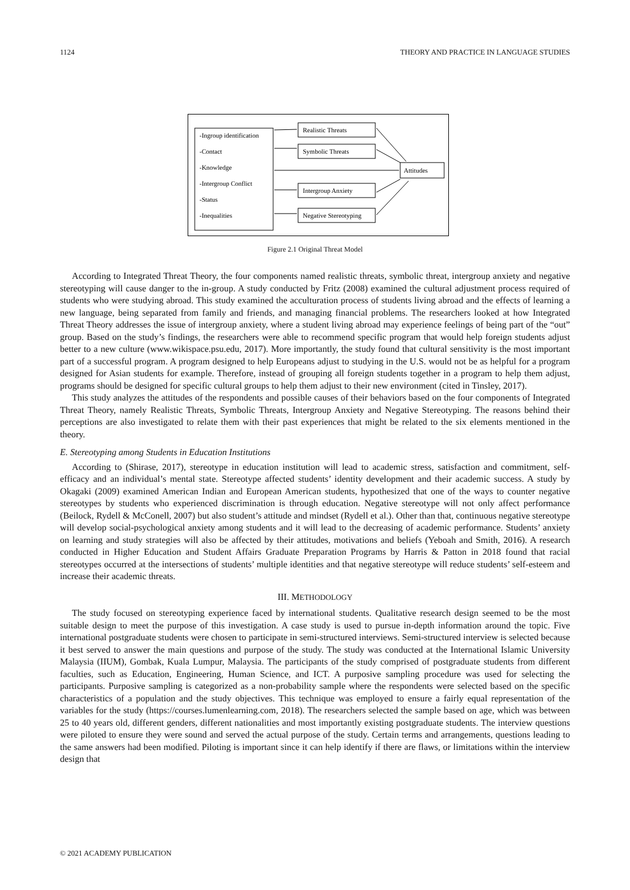1124 THEORY AND PRACTICE IN LANGUAGE STUDIES
-Ingroup identification
-Contact
-Knowledge
-Intergroup Conflict
-Status
-Inequalities
Realistic Threats
Symbolic Threats
Intergroup Anxiety
Negative Stereotyping
Attitudes
Figure 2.1 Original Threat Model
According to Integrated Threat Theory, the four components named realistic threats, symbolic threat, intergroup anxiety and negative stereotyping will cause danger to the in-group. A study conducted by Fritz (2008) examined the cultural adjustment process required of students who were studying abroad. This study examined the acculturation process of students living abroad and the effects of learning a new language, being separated from family and friends, and managing financial problems. The researchers looked at how Integrated Threat Theory addresses the issue of intergroup anxiety, where a student living abroad may experience feelings of being part of the “out” group. Based on the study’s findings, the researchers were able to recommend specific program that would help foreign students adjust better to a new culture (www.wikispace.psu.edu, 2017). More importantly, the study found that cultural sensitivity is the most important part of a successful program. A program designed to help Europeans adjust to studying in the U.S. would not be as helpful for a program designed for Asian students for example. Therefore, instead of grouping all foreign students together in a program to help them adjust, programs should be designed for specific cultural groups to help them adjust to their new environment (cited in Tinsley, 2017).
This study analyzes the attitudes of the respondents and possible causes of their behaviors based on the four components of Integrated Threat Theory, namely Realistic Threats, Symbolic Threats, Intergroup Anxiety and Negative Stereotyping. The reasons behind their perceptions are also investigated to relate them with their past experiences that might be related to the six elements mentioned in the theory.
E. Stereotyping among Students in Education Institutions
According to (Shirase, 2017), stereotype in education institution will lead to academic stress, satisfaction and commitment, self-efficacy and an individual’s mental state. Stereotype affected students’ identity development and their academic success. A study by Okagaki (2009) examined American Indian and European American students, hypothesized that one of the ways to counter negative stereotypes by students who experienced discrimination is through education. Negative stereotype will not only affect performance (Beilock, Rydell & McConell, 2007) but also student’s attitude and mindset (Rydell et al.). Other than that, continuous negative stereotype will develop social-psychological anxiety among students and it will lead to the decreasing of academic performance. Students’ anxiety on learning and study strategies will also be affected by their attitudes, motivations and beliefs (Yeboah and Smith, 2016). A research conducted in Higher Education and Student Affairs Graduate Preparation Programs by Harris & Patton in 2018 found that racial stereotypes occurred at the intersections of students’ multiple identities and that negative stereotype will reduce students’ self-esteem and increase their academic threats.
III. METHODOLOGY
The study focused on stereotyping experience faced by international students. Qualitative research design seemed to be the most suitable design to meet the purpose of this investigation. A case study is used to pursue in-depth information around the topic. Five international postgraduate students were chosen to participate in semi-structured interviews. Semi-structured interview is selected because it best served to answer the main questions and purpose of the study. The study was conducted at the International Islamic University Malaysia (IIUM), Gombak, Kuala Lumpur, Malaysia. The participants of the study comprised of postgraduate students from different faculties, such as Education, Engineering, Human Science, and ICT. A purposive sampling procedure was used for selecting the participants. Purposive sampling is categorized as a non-probability sample where the respondents were selected based on the specific characteristics of a population and the study objectives. This technique was employed to ensure a fairly equal representation of the variables for the study (https://courses.lumenlearning.com, 2018). The researchers selected the sample based on age, which was between 25 to 40 years old, different genders, different nationalities and most importantly existing postgraduate students. The interview questions were piloted to ensure they were sound and served the actual purpose of the study. Certain terms and arrangements, questions leading to the same answers had been modified. Piloting is important since it can help identify if there are flaws, or limitations within the interview design that
© 2021 ACADEMY PUBLICATION